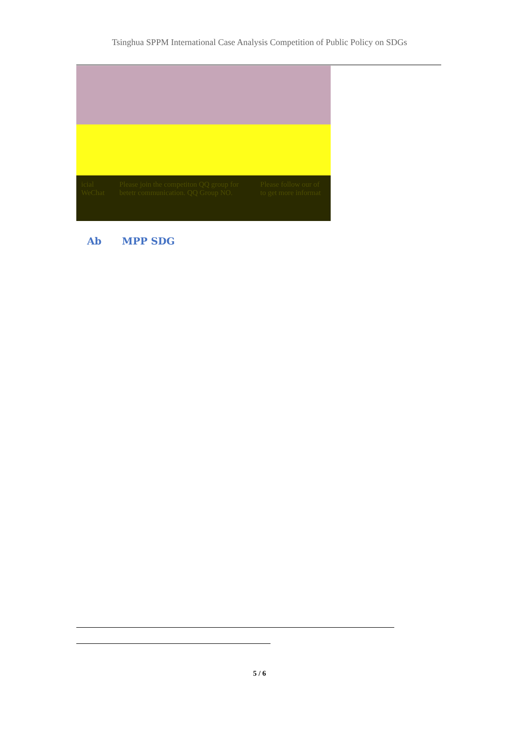Tsinghua SPPM International Case Analysis Competition of Public Policy on SDGs
icial WeChat Please join the competiton QQ group for betetr communication. QQ Group NO.
Please follow our of to get more informat
Ab MPP SDG
5 / 6